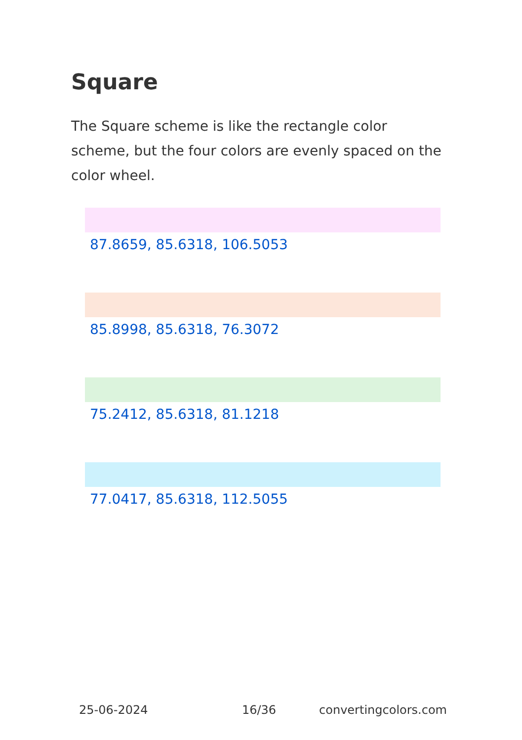Square
The Square scheme is like the rectangle color scheme, but the four colors are evenly spaced on the color wheel.
87.8659, 85.6318, 106.5053
85.8998, 85.6318, 76.3072
75.2412, 85.6318, 81.1218
77.0417, 85.6318, 112.5055
25-06-2024 16/36 convertingcolors.com